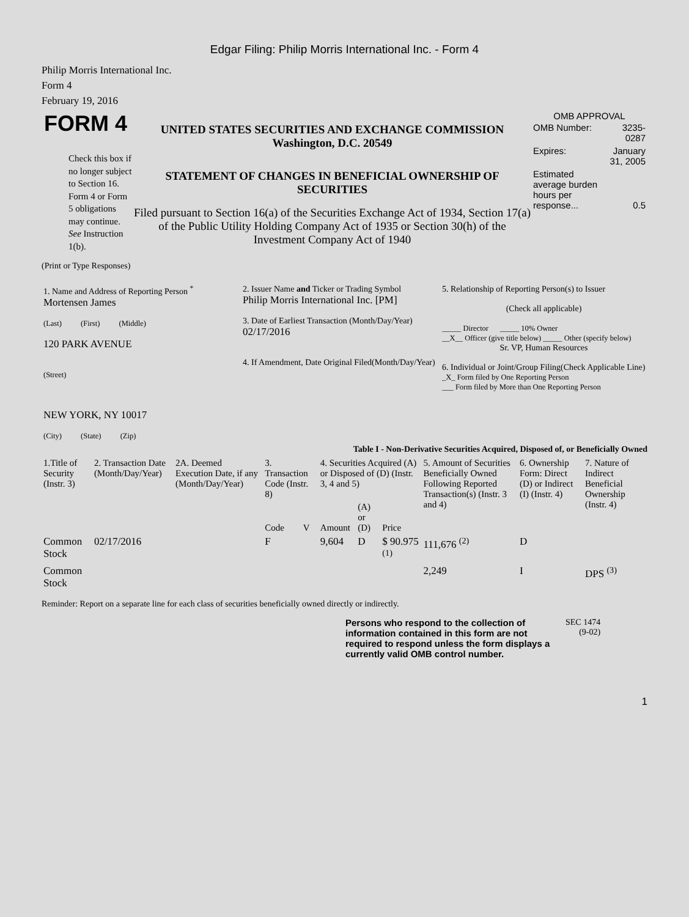Edgar Filing: Philip Morris International Inc. - Form 4
Philip Morris International Inc.
Form 4
February 19, 2016
FORM 4
Check this box if no longer subject to Section 16. Form 4 or Form 5 obligations may continue. See Instruction 1(b).
UNITED STATES SECURITIES AND EXCHANGE COMMISSION
Washington, D.C. 20549
STATEMENT OF CHANGES IN BENEFICIAL OWNERSHIP OF SECURITIES
Filed pursuant to Section 16(a) of the Securities Exchange Act of 1934, Section 17(a) of the Public Utility Holding Company Act of 1935 or Section 30(h) of the Investment Company Act of 1940
OMB APPROVAL
| OMB Number: | 3235-0287 |
| Expires: | January 31, 2005 |
| Estimated average burden hours per response... | 0.5 |
(Print or Type Responses)
| 1. Name and Address of Reporting Person <sup>*</sup> Mortensen James (Last) (First) (Middle) 120 PARK AVENUE (Street) NEW YORK, NY 10017 (City) (State) (Zip) | 2. Issuer Name and Ticker or Trading Symbol Philip Morris International Inc. [PM] 3. Date of Earliest Transaction (Month/Day/Year) 02/17/2016 4. If Amendment, Date Original Filed(Month/Day/Year) | 5. Relationship of Reporting Person(s) to Issuer (Check all applicable) _____ Director _____ 10% Owner __X__ Officer (give title below) _____ Other (specify below) Sr. VP, Human Resources 6. Individual or Joint/Group Filing(Check Applicable Line) _X_ Form filed by One Reporting Person ___ Form filed by More than One Reporting Person |
Table I - Non-Derivative Securities Acquired, Disposed of, or Beneficially Owned
| 1.Title of Security (Instr. 3) | 2. Transaction Date (Month/Day/Year) | 2A. Deemed Execution Date, if any (Month/Day/Year) | 3. Transaction Code (Instr. 8) | | 4. Securities Acquired (A) or Disposed of (D) (Instr. 3, 4 and 5) | | | 5. Amount of Securities Beneficially Owned Following Reported Transaction(s) (Instr. 3 and 4) | 6. Ownership Form: Direct (D) or Indirect (I) (Instr. 4) | 7. Nature of Indirect Beneficial Ownership (Instr. 4) |
| --- | --- | --- | --- | --- | --- | --- | --- | --- | --- | --- |
| | | | Code | V | Amount | (A) or (D) | Price | | | |
| Common Stock | 02/17/2016 | | F | | 9,604 | D | $ 90.975 <sup>(1)</sup> | 111,676 <sup>(2)</sup> | D | |
| Common Stock | | | | | | | | 2,249 | I | DPS <sup>(3)</sup> |
Reminder: Report on a separate line for each class of securities beneficially owned directly or indirectly.
Persons who respond to the collection of information contained in this form are not required to respond unless the form displays a currently valid OMB control number.
SEC 1474
(9-02)
1